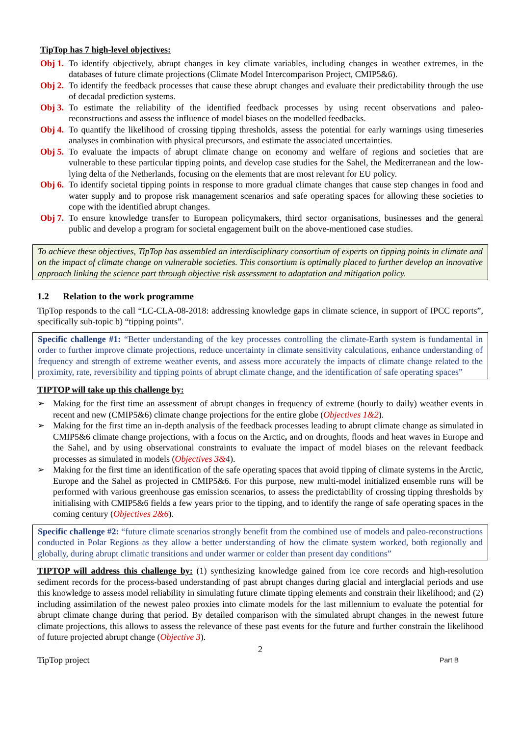TipTop has 7 high-level objectives:
Obj 1. To identify objectively, abrupt changes in key climate variables, including changes in weather extremes, in the databases of future climate projections (Climate Model Intercomparison Project, CMIP5&6).
Obj 2. To identify the feedback processes that cause these abrupt changes and evaluate their predictability through the use of decadal prediction systems.
Obj 3. To estimate the reliability of the identified feedback processes by using recent observations and paleo-reconstructions and assess the influence of model biases on the modelled feedbacks.
Obj 4. To quantify the likelihood of crossing tipping thresholds, assess the potential for early warnings using timeseries analyses in combination with physical precursors, and estimate the associated uncertainties.
Obj 5. To evaluate the impacts of abrupt climate change on economy and welfare of regions and societies that are vulnerable to these particular tipping points, and develop case studies for the Sahel, the Mediterranean and the low-lying delta of the Netherlands, focusing on the elements that are most relevant for EU policy.
Obj 6. To identify societal tipping points in response to more gradual climate changes that cause step changes in food and water supply and to propose risk management scenarios and safe operating spaces for allowing these societies to cope with the identified abrupt changes.
Obj 7. To ensure knowledge transfer to European policymakers, third sector organisations, businesses and the general public and develop a program for societal engagement built on the above-mentioned case studies.
To achieve these objectives, TipTop has assembled an interdisciplinary consortium of experts on tipping points in climate and on the impact of climate change on vulnerable societies. This consortium is optimally placed to further develop an innovative approach linking the science part through objective risk assessment to adaptation and mitigation policy.
1.2 Relation to the work programme
TipTop responds to the call “LC-CLA-08-2018: addressing knowledge gaps in climate science, in support of IPCC reports”, specifically sub-topic b) “tipping points”.
Specific challenge #1: “Better understanding of the key processes controlling the climate-Earth system is fundamental in order to further improve climate projections, reduce uncertainty in climate sensitivity calculations, enhance understanding of frequency and strength of extreme weather events, and assess more accurately the impacts of climate change related to the proximity, rate, reversibility and tipping points of abrupt climate change, and the identification of safe operating spaces”
TIPTOP will take up this challenge by:
➢ Making for the first time an assessment of abrupt changes in frequency of extreme (hourly to daily) weather events in recent and new (CMIP5&6) climate change projections for the entire globe (Objectives 1&2).
➢ Making for the first time an in-depth analysis of the feedback processes leading to abrupt climate change as simulated in CMIP5&6 climate change projections, with a focus on the Arctic, and on droughts, floods and heat waves in Europe and the Sahel, and by using observational constraints to evaluate the impact of model biases on the relevant feedback processes as simulated in models (Objectives 3&4).
➢ Making for the first time an identification of the safe operating spaces that avoid tipping of climate systems in the Arctic, Europe and the Sahel as projected in CMIP5&6. For this purpose, new multi-model initialized ensemble runs will be performed with various greenhouse gas emission scenarios, to assess the predictability of crossing tipping thresholds by initialising with CMIP5&6 fields a few years prior to the tipping, and to identify the range of safe operating spaces in the coming century (Objectives 2&6).
Specific challenge #2: “future climate scenarios strongly benefit from the combined use of models and paleo-reconstructions conducted in Polar Regions as they allow a better understanding of how the climate system worked, both regionally and globally, during abrupt climatic transitions and under warmer or colder than present day conditions”
TIPTOP will address this challenge by: (1) synthesizing knowledge gained from ice core records and high-resolution sediment records for the process-based understanding of past abrupt changes during glacial and interglacial periods and use this knowledge to assess model reliability in simulating future climate tipping elements and constrain their likelihood; and (2) including assimilation of the newest paleo proxies into climate models for the last millennium to evaluate the potential for abrupt climate change during that period. By detailed comparison with the simulated abrupt changes in the newest future climate projections, this allows to assess the relevance of these past events for the future and further constrain the likelihood of future projected abrupt change (Objective 3).
2
TipTop project Part B